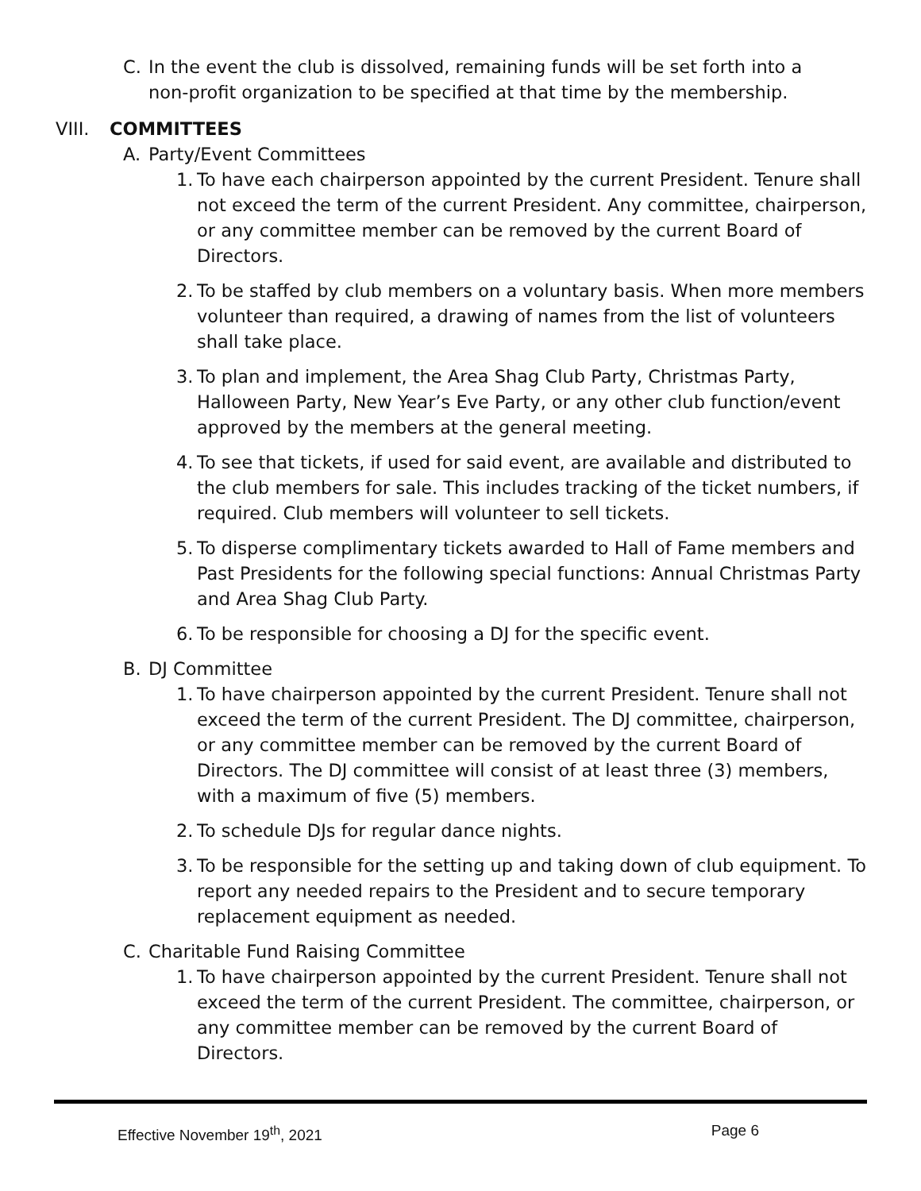C. In the event the club is dissolved, remaining funds will be set forth into a non-profit organization to be specified at that time by the membership.
VIII. COMMITTEES
A. Party/Event Committees
1.
To have each chairperson appointed by the current President. Tenure shall not exceed the term of the current President. Any committee, chairperson, or any committee member can be removed by the current Board of Directors.
2.
To be staffed by club members on a voluntary basis. When more members volunteer than required, a drawing of names from the list of volunteers shall take place.
3.
To plan and implement, the Area Shag Club Party, Christmas Party, Halloween Party, New Year’s Eve Party, or any other club function/event approved by the members at the general meeting.
4.
To see that tickets, if used for said event, are available and distributed to the club members for sale. This includes tracking of the ticket numbers, if required. Club members will volunteer to sell tickets.
5.
To disperse complimentary tickets awarded to Hall of Fame members and Past Presidents for the following special functions: Annual Christmas Party and Area Shag Club Party.
6.
To be responsible for choosing a DJ for the specific event.
B. DJ Committee
1.
To have chairperson appointed by the current President. Tenure shall not exceed the term of the current President. The DJ committee, chairperson, or any committee member can be removed by the current Board of Directors. The DJ committee will consist of at least three (3) members, with a maximum of five (5) members.
2.
To schedule DJs for regular dance nights.
3.
To be responsible for the setting up and taking down of club equipment. To report any needed repairs to the President and to secure temporary replacement equipment as needed.
C. Charitable Fund Raising Committee
1.
To have chairperson appointed by the current President. Tenure shall not exceed the term of the current President. The committee, chairperson, or any committee member can be removed by the current Board of Directors.
Effective November 19<sup>th</sup>, 2021 Page 6